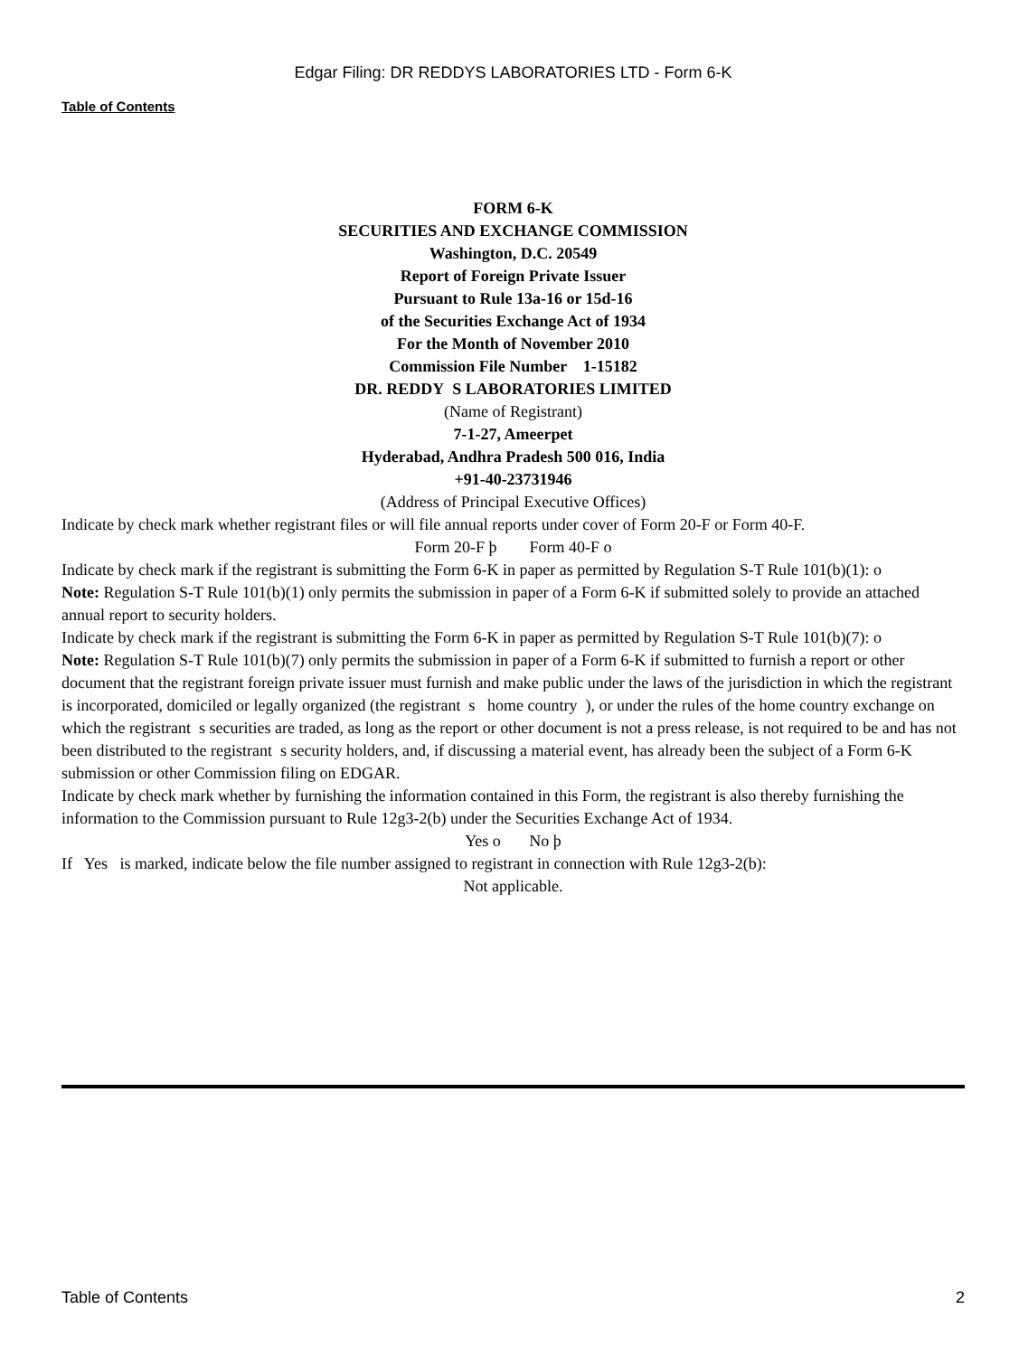Edgar Filing: DR REDDYS LABORATORIES LTD - Form 6-K
Table of Contents
FORM 6-K
SECURITIES AND EXCHANGE COMMISSION
Washington, D.C. 20549
Report of Foreign Private Issuer
Pursuant to Rule 13a-16 or 15d-16
of the Securities Exchange Act of 1934
For the Month of November 2010
Commission File Number 1-15182
DR. REDDY S LABORATORIES LIMITED
(Name of Registrant)
7-1-27, Ameerpet
Hyderabad, Andhra Pradesh 500 016, India
+91-40-23731946
(Address of Principal Executive Offices)
Indicate by check mark whether registrant files or will file annual reports under cover of Form 20-F or Form 40-F.
Form 20-F þ Form 40-F o
Indicate by check mark if the registrant is submitting the Form 6-K in paper as permitted by Regulation S-T Rule 101(b)(1): o
Note: Regulation S-T Rule 101(b)(1) only permits the submission in paper of a Form 6-K if submitted solely to provide an attached annual report to security holders.
Indicate by check mark if the registrant is submitting the Form 6-K in paper as permitted by Regulation S-T Rule 101(b)(7): o
Note: Regulation S-T Rule 101(b)(7) only permits the submission in paper of a Form 6-K if submitted to furnish a report or other document that the registrant foreign private issuer must furnish and make public under the laws of the jurisdiction in which the registrant is incorporated, domiciled or legally organized (the registrant s home country ), or under the rules of the home country exchange on which the registrant s securities are traded, as long as the report or other document is not a press release, is not required to be and has not been distributed to the registrant s security holders, and, if discussing a material event, has already been the subject of a Form 6-K submission or other Commission filing on EDGAR.
Indicate by check mark whether by furnishing the information contained in this Form, the registrant is also thereby furnishing the information to the Commission pursuant to Rule 12g3-2(b) under the Securities Exchange Act of 1934.
Yes o No þ
If Yes is marked, indicate below the file number assigned to registrant in connection with Rule 12g3-2(b):
Not applicable.
Table of Contents 2